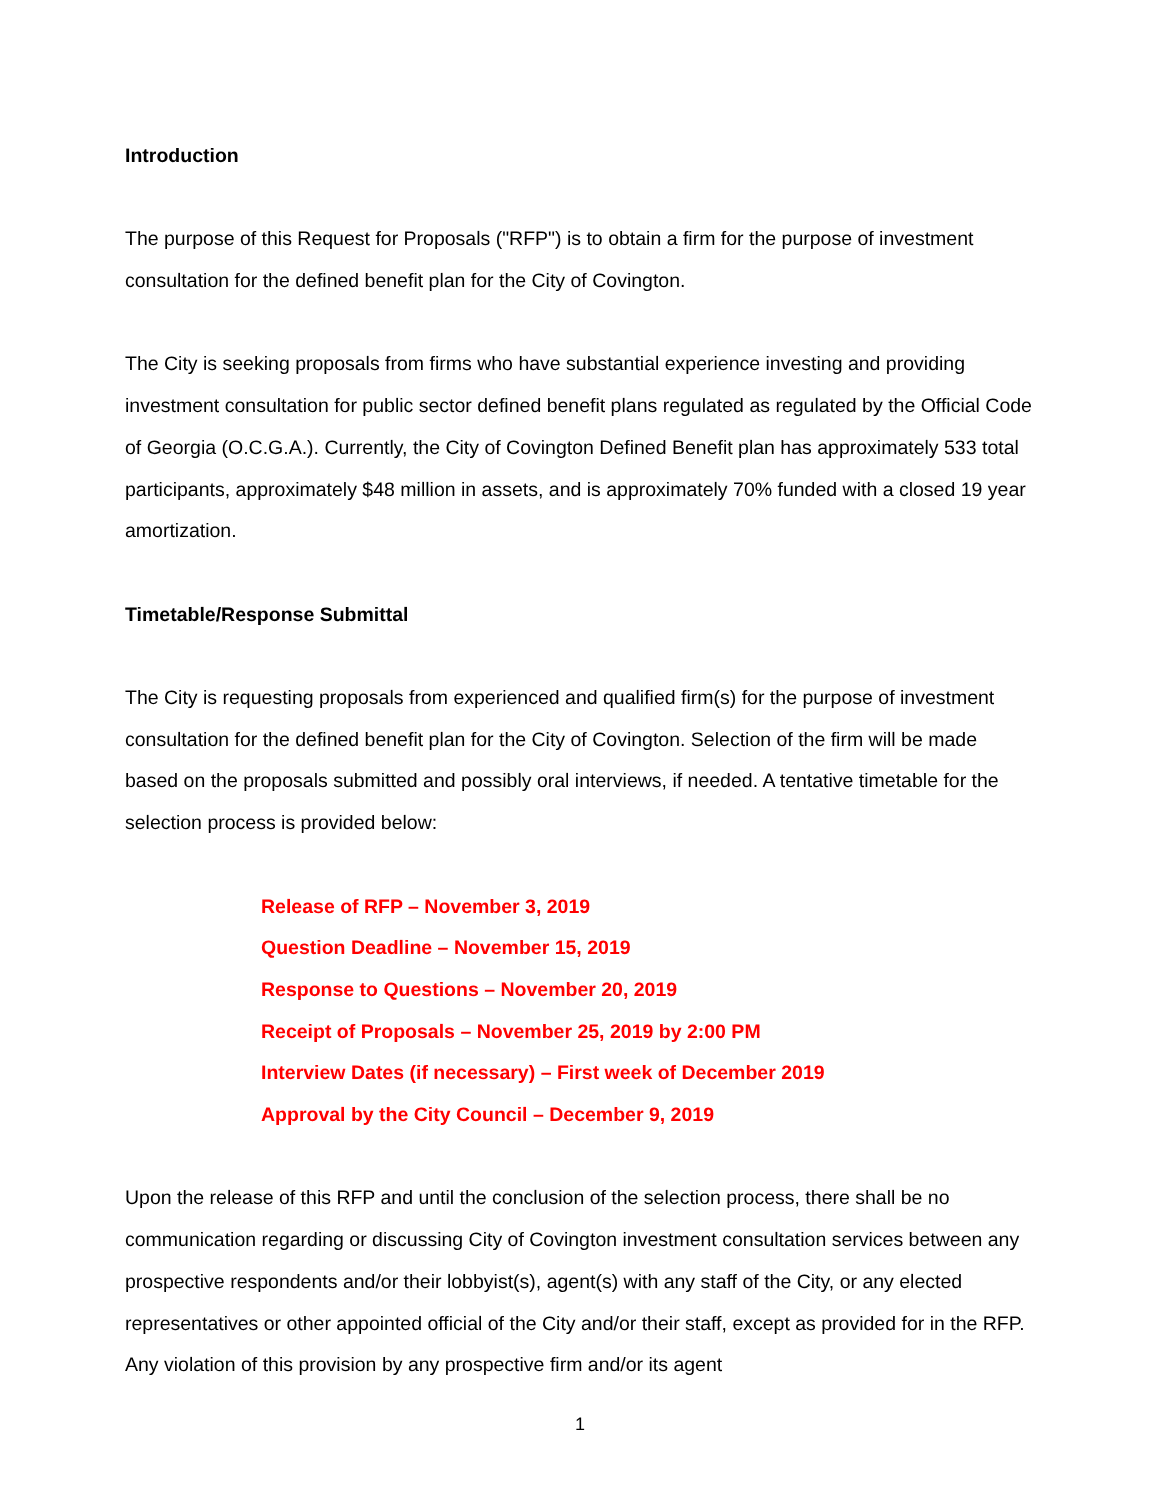Introduction
The purpose of this Request for Proposals ("RFP") is to obtain a firm for the purpose of investment consultation for the defined benefit plan for the City of Covington.
The City is seeking proposals from firms who have substantial experience investing and providing investment consultation for public sector defined benefit plans regulated as regulated by the Official Code of Georgia (O.C.G.A.). Currently, the City of Covington Defined Benefit plan has approximately 533 total participants, approximately $48 million in assets, and is approximately 70% funded with a closed 19 year amortization.
Timetable/Response Submittal
The City is requesting proposals from experienced and qualified firm(s) for the purpose of investment consultation for the defined benefit plan for the City of Covington. Selection of the firm will be made based on the proposals submitted and possibly oral interviews, if needed. A tentative timetable for the selection process is provided below:
Release of RFP – November 3, 2019
Question Deadline – November 15, 2019
Response to Questions – November 20, 2019
Receipt of Proposals – November 25, 2019 by 2:00 PM
Interview Dates (if necessary) – First week of December 2019
Approval by the City Council – December 9, 2019
Upon the release of this RFP and until the conclusion of the selection process, there shall be no communication regarding or discussing City of Covington investment consultation services between any prospective respondents and/or their lobbyist(s), agent(s) with any staff of the City, or any elected representatives or other appointed official of the City and/or their staff, except as provided for in the RFP. Any violation of this provision by any prospective firm and/or its agent
1